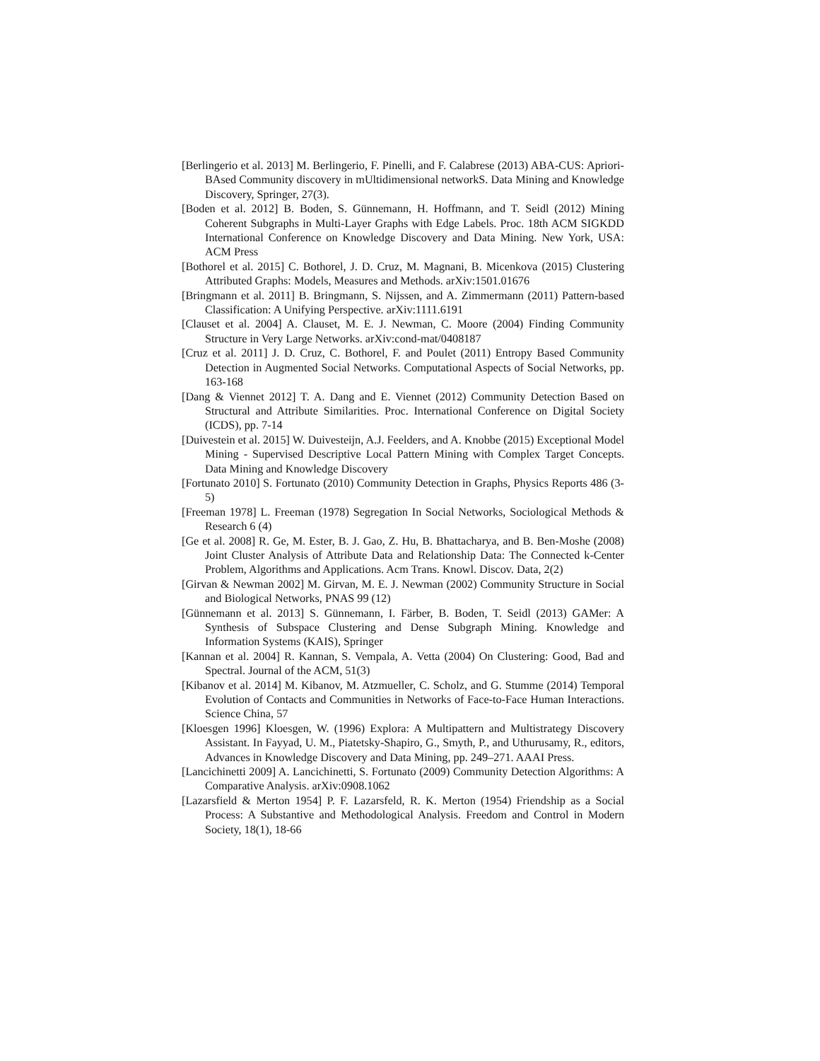[Berlingerio et al. 2013] M. Berlingerio, F. Pinelli, and F. Calabrese (2013) ABA-CUS: Apriori-BAsed Community discovery in mUltidimensional networkS. Data Mining and Knowledge Discovery, Springer, 27(3).
[Boden et al. 2012] B. Boden, S. Günnemann, H. Hoffmann, and T. Seidl (2012) Mining Coherent Subgraphs in Multi-Layer Graphs with Edge Labels. Proc. 18th ACM SIGKDD International Conference on Knowledge Discovery and Data Mining. New York, USA: ACM Press
[Bothorel et al. 2015] C. Bothorel, J. D. Cruz, M. Magnani, B. Micenkova (2015) Clustering Attributed Graphs: Models, Measures and Methods. arXiv:1501.01676
[Bringmann et al. 2011] B. Bringmann, S. Nijssen, and A. Zimmermann (2011) Pattern-based Classification: A Unifying Perspective. arXiv:1111.6191
[Clauset et al. 2004] A. Clauset, M. E. J. Newman, C. Moore (2004) Finding Community Structure in Very Large Networks. arXiv:cond-mat/0408187
[Cruz et al. 2011] J. D. Cruz, C. Bothorel, F. and Poulet (2011) Entropy Based Community Detection in Augmented Social Networks. Computational Aspects of Social Networks, pp. 163-168
[Dang & Viennet 2012] T. A. Dang and E. Viennet (2012) Community Detection Based on Structural and Attribute Similarities. Proc. International Conference on Digital Society (ICDS), pp. 7-14
[Duivestein et al. 2015] W. Duivesteijn, A.J. Feelders, and A. Knobbe (2015) Exceptional Model Mining - Supervised Descriptive Local Pattern Mining with Complex Target Concepts. Data Mining and Knowledge Discovery
[Fortunato 2010] S. Fortunato (2010) Community Detection in Graphs, Physics Reports 486 (3-5)
[Freeman 1978] L. Freeman (1978) Segregation In Social Networks, Sociological Methods & Research 6 (4)
[Ge et al. 2008] R. Ge, M. Ester, B. J. Gao, Z. Hu, B. Bhattacharya, and B. Ben-Moshe (2008) Joint Cluster Analysis of Attribute Data and Relationship Data: The Connected k-Center Problem, Algorithms and Applications. Acm Trans. Knowl. Discov. Data, 2(2)
[Girvan & Newman 2002] M. Girvan, M. E. J. Newman (2002) Community Structure in Social and Biological Networks, PNAS 99 (12)
[Günnemann et al. 2013] S. Günnemann, I. Färber, B. Boden, T. Seidl (2013) GAMer: A Synthesis of Subspace Clustering and Dense Subgraph Mining. Knowledge and Information Systems (KAIS), Springer
[Kannan et al. 2004] R. Kannan, S. Vempala, A. Vetta (2004) On Clustering: Good, Bad and Spectral. Journal of the ACM, 51(3)
[Kibanov et al. 2014] M. Kibanov, M. Atzmueller, C. Scholz, and G. Stumme (2014) Temporal Evolution of Contacts and Communities in Networks of Face-to-Face Human Interactions. Science China, 57
[Kloesgen 1996] Kloesgen, W. (1996) Explora: A Multipattern and Multistrategy Discovery Assistant. In Fayyad, U. M., Piatetsky-Shapiro, G., Smyth, P., and Uthurusamy, R., editors, Advances in Knowledge Discovery and Data Mining, pp. 249–271. AAAI Press.
[Lancichinetti 2009] A. Lancichinetti, S. Fortunato (2009) Community Detection Algorithms: A Comparative Analysis. arXiv:0908.1062
[Lazarsfield & Merton 1954] P. F. Lazarsfeld, R. K. Merton (1954) Friendship as a Social Process: A Substantive and Methodological Analysis. Freedom and Control in Modern Society, 18(1), 18-66